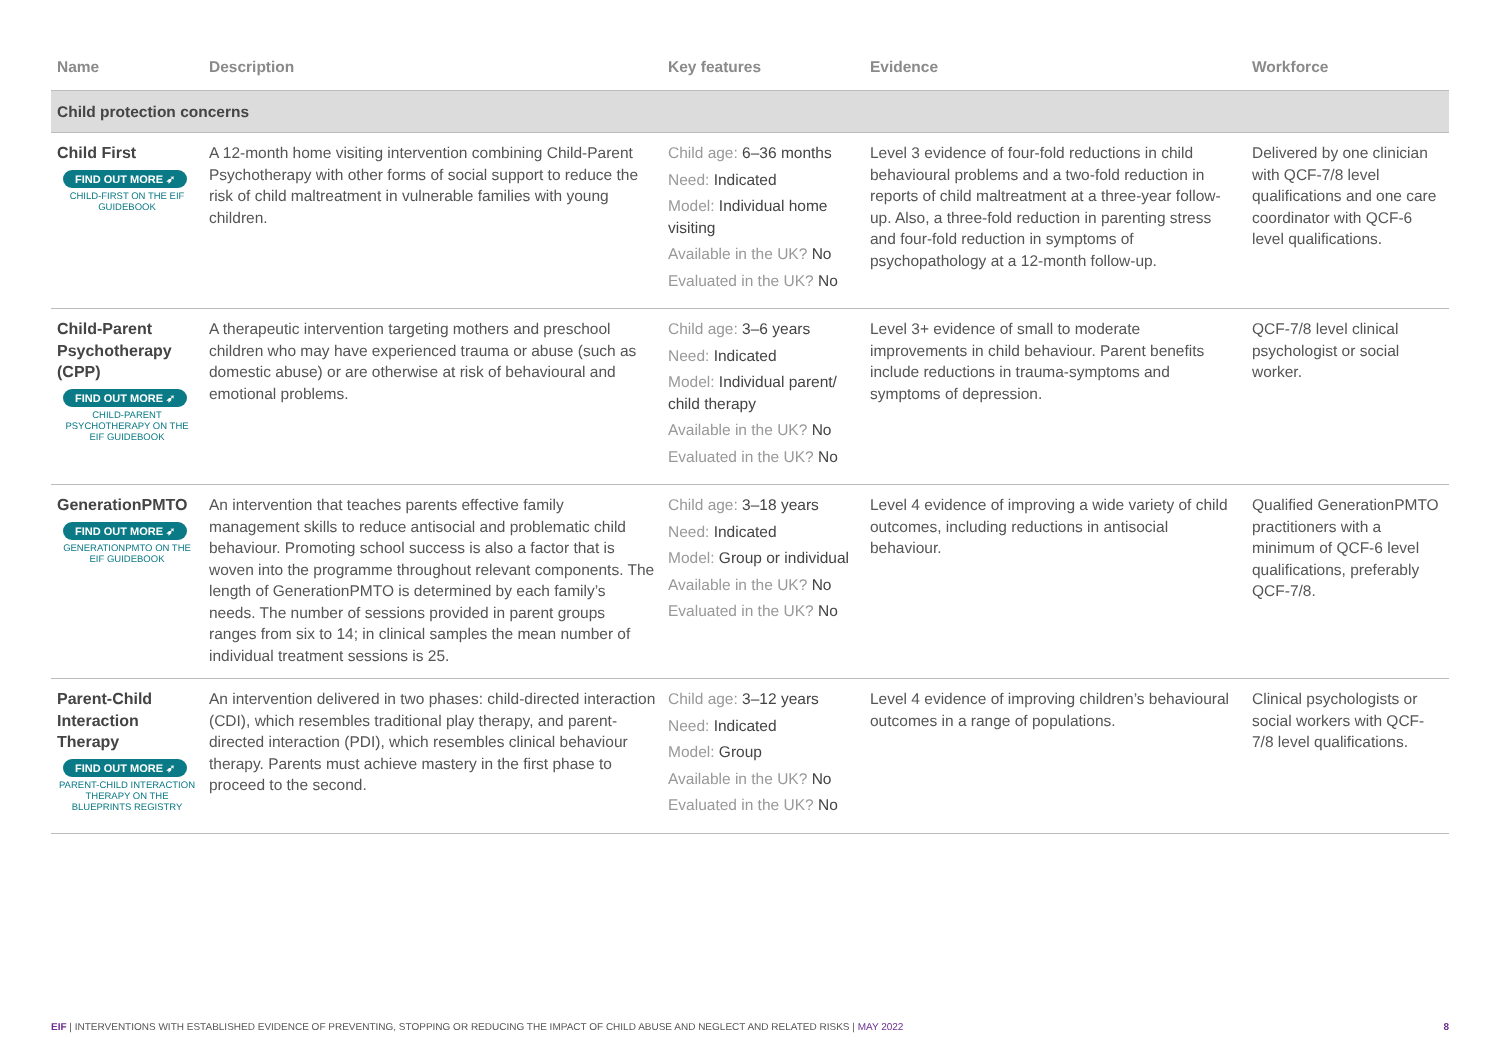| Name | Description | Key features | Evidence | Workforce |
| --- | --- | --- | --- | --- |
| Child protection concerns | | | | |
| Child First FIND OUT MORE ➶ CHILD-FIRST ON THE EIF GUIDEBOOK | A 12-month home visiting intervention combining Child-Parent Psychotherapy with other forms of social support to reduce the risk of child maltreatment in vulnerable families with young children. | Child age: 6–36 months Need: Indicated Model: Individual home visiting Available in the UK? No Evaluated in the UK? No | Level 3 evidence of four-fold reductions in child behavioural problems and a two-fold reduction in reports of child maltreatment at a three-year follow-up. Also, a three-fold reduction in parenting stress and four-fold reduction in symptoms of psychopathology at a 12-month follow-up. | Delivered by one clinician with QCF-7/8 level qualifications and one care coordinator with QCF-6 level qualifications. |
| Child-Parent Psychotherapy (CPP) FIND OUT MORE ➶ CHILD-PARENT PSYCHOTHERAPY ON THE EIF GUIDEBOOK | A therapeutic intervention targeting mothers and preschool children who may have experienced trauma or abuse (such as domestic abuse) or are otherwise at risk of behavioural and emotional problems. | Child age: 3–6 years Need: Indicated Model: Individual parent/ child therapy Available in the UK? No Evaluated in the UK? No | Level 3+ evidence of small to moderate improvements in child behaviour. Parent benefits include reductions in trauma-symptoms and symptoms of depression. | QCF-7/8 level clinical psychologist or social worker. |
| GenerationPMTO FIND OUT MORE ➶ GENERATIONPMTO ON THE EIF GUIDEBOOK | An intervention that teaches parents effective family management skills to reduce antisocial and problematic child behaviour. Promoting school success is also a factor that is woven into the programme throughout relevant components. The length of GenerationPMTO is determined by each family’s needs. The number of sessions provided in parent groups ranges from six to 14; in clinical samples the mean number of individual treatment sessions is 25. | Child age: 3–18 years Need: Indicated Model: Group or individual Available in the UK? No Evaluated in the UK? No | Level 4 evidence of improving a wide variety of child outcomes, including reductions in antisocial behaviour. | Qualified GenerationPMTO practitioners with a minimum of QCF-6 level qualifications, preferably QCF-7/8. |
| Parent-Child Interaction Therapy FIND OUT MORE ➶ PARENT-CHILD INTERACTION THERAPY ON THE BLUEPRINTS REGISTRY | An intervention delivered in two phases: child-directed interaction (CDI), which resembles traditional play therapy, and parent-directed interaction (PDI), which resembles clinical behaviour therapy. Parents must achieve mastery in the first phase to proceed to the second. | Child age: 3–12 years Need: Indicated Model: Group Available in the UK? No Evaluated in the UK? No | Level 4 evidence of improving children’s behavioural outcomes in a range of populations. | Clinical psychologists or social workers with QCF-7/8 level qualifications. |
EIF | INTERVENTIONS WITH ESTABLISHED EVIDENCE OF PREVENTING, STOPPING OR REDUCING THE IMPACT OF CHILD ABUSE AND NEGLECT AND RELATED RISKS | MAY 2022 8